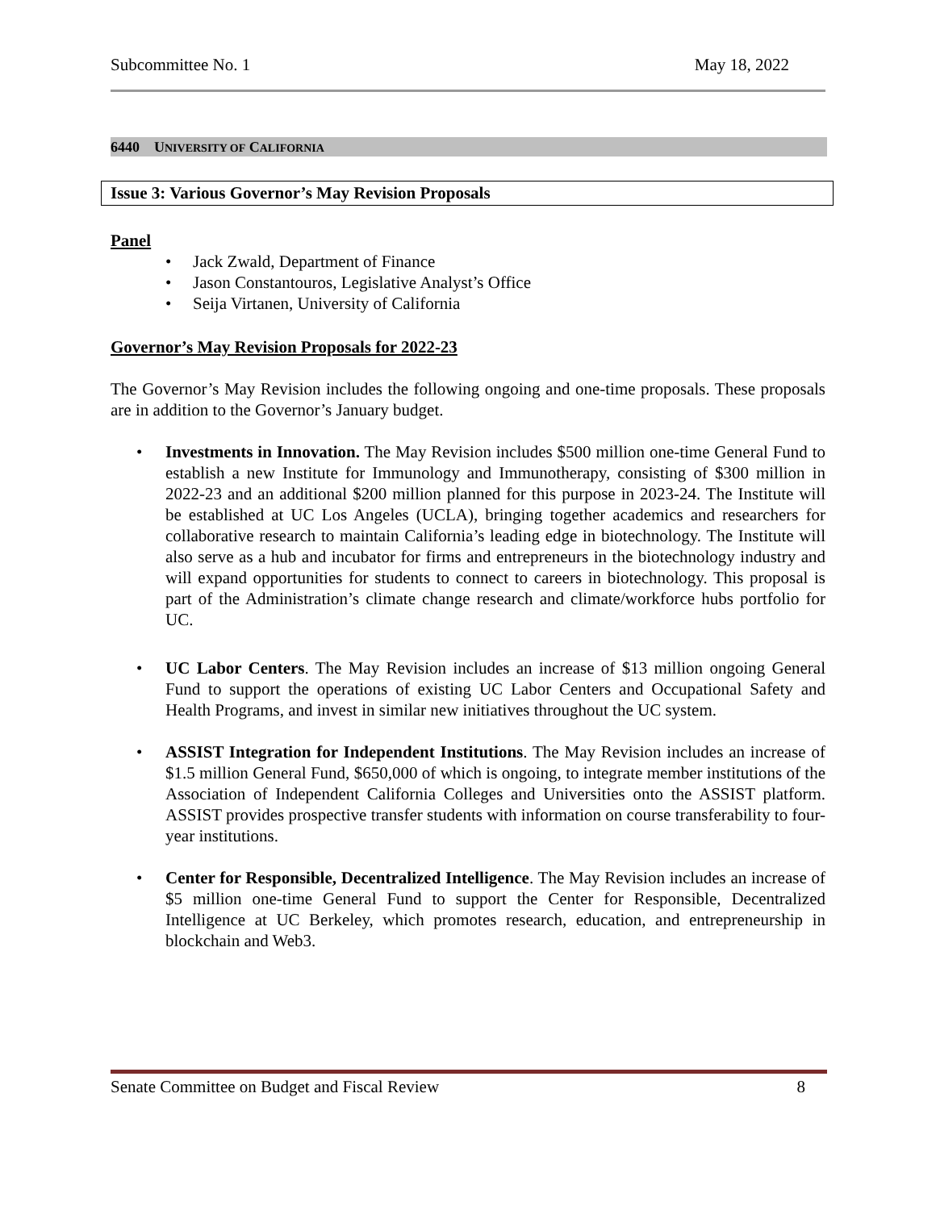Subcommittee No. 1 May 18, 2022
6440 UNIVERSITY OF CALIFORNIA
Issue 3: Various Governor’s May Revision Proposals
Panel
• Jack Zwald, Department of Finance
• Jason Constantouros, Legislative Analyst’s Office
• Seija Virtanen, University of California
Governor’s May Revision Proposals for 2022-23
The Governor’s May Revision includes the following ongoing and one-time proposals. These proposals are in addition to the Governor’s January budget.
• Investments in Innovation. The May Revision includes $500 million one-time General Fund to establish a new Institute for Immunology and Immunotherapy, consisting of $300 million in 2022-23 and an additional $200 million planned for this purpose in 2023-24. The Institute will be established at UC Los Angeles (UCLA), bringing together academics and researchers for collaborative research to maintain California’s leading edge in biotechnology. The Institute will also serve as a hub and incubator for firms and entrepreneurs in the biotechnology industry and will expand opportunities for students to connect to careers in biotechnology. This proposal is part of the Administration’s climate change research and climate/workforce hubs portfolio for UC.
• UC Labor Centers. The May Revision includes an increase of $13 million ongoing General Fund to support the operations of existing UC Labor Centers and Occupational Safety and Health Programs, and invest in similar new initiatives throughout the UC system.
• ASSIST Integration for Independent Institutions. The May Revision includes an increase of $1.5 million General Fund, $650,000 of which is ongoing, to integrate member institutions of the Association of Independent California Colleges and Universities onto the ASSIST platform. ASSIST provides prospective transfer students with information on course transferability to four-year institutions.
• Center for Responsible, Decentralized Intelligence. The May Revision includes an increase of $5 million one-time General Fund to support the Center for Responsible, Decentralized Intelligence at UC Berkeley, which promotes research, education, and entrepreneurship in blockchain and Web3.
Senate Committee on Budget and Fiscal Review 8